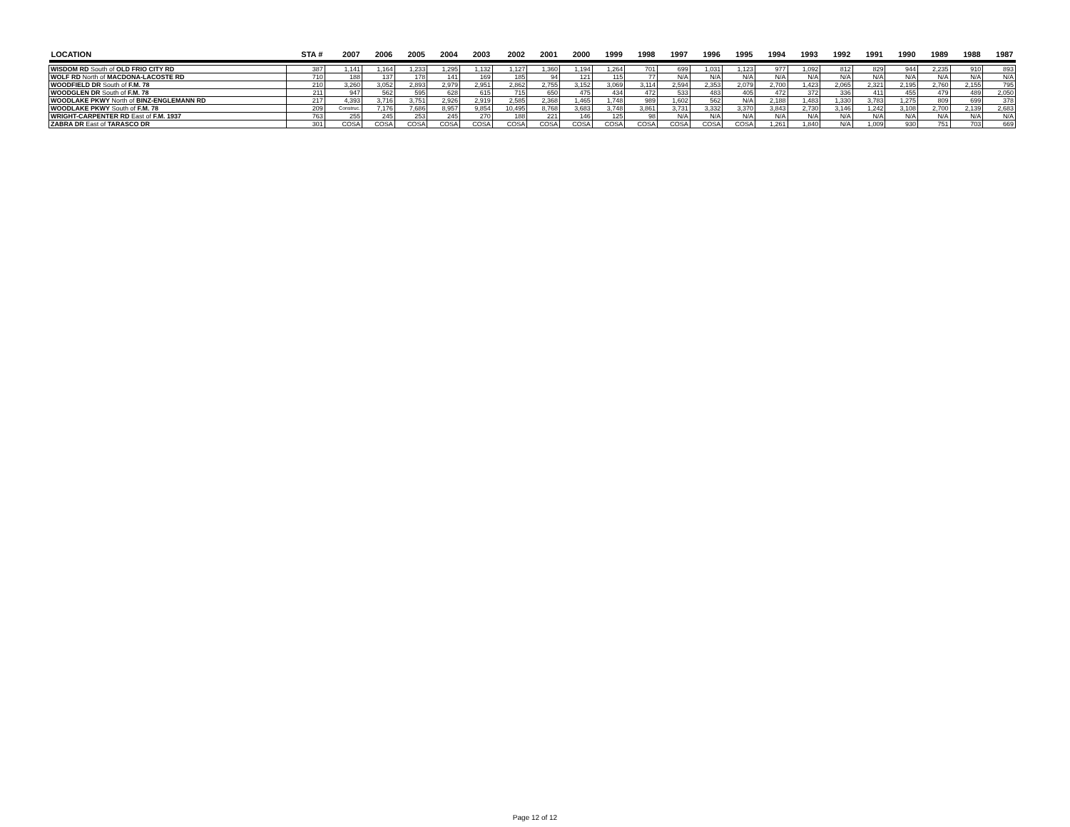| LOCATION | STA # | 2007 | 2006 | 2005 | 2004 | 2003 | 2002 | 2001 | 2000 | 1999 | 1998 | 1997 | 1996 | 1995 | 1994 | 1993 | 1992 | 1991 | 1990 | 1989 | 1988 | 1987 |
| --- | --- | --- | --- | --- | --- | --- | --- | --- | --- | --- | --- | --- | --- | --- | --- | --- | --- | --- | --- | --- | --- | --- |
| WISDOM RD South of OLD FRIO CITY RD | 387 | 1,141 | 1,164 | 1,233 | 1,295 | 1,132 | 1,127 | 1,360 | 1,194 | 1,264 | 701 | 699 | 1,031 | 1,123 | 977 | 1,092 | 812 | 829 | 944 | 2,235 | 910 | 893 |
| WOLF RD North of MACDONA-LACOSTE RD | 710 | 188 | 137 | 178 | 141 | 169 | 185 | 94 | 121 | 115 | 77 | N/A | N/A | N/A | N/A | N/A | N/A | N/A | N/A | N/A | N/A | N/A |
| WOODFIELD DR South of F.M. 78 | 210 | 3,260 | 3,052 | 2,893 | 2,979 | 2,951 | 2,862 | 2,755 | 3,152 | 3,069 | 3,114 | 2,594 | 2,353 | 2,079 | 2,700 | 1,423 | 2,065 | 2,321 | 2,195 | 2,760 | 2,155 | 795 |
| WOODGLEN DR South of F.M. 78 | 211 | 947 | 562 | 595 | 628 | 615 | 715 | 650 | 475 | 434 | 472 | 533 | 483 | 405 | 472 | 372 | 336 | 411 | 455 | 479 | 489 | 2,050 |
| WOODLAKE PKWY North of BINZ-ENGLEMANN RD | 217 | 4,393 | 3,716 | 3,751 | 2,926 | 2,919 | 2,585 | 2,368 | 1,465 | 1,748 | 989 | 1,602 | 562 | N/A | 2,188 | 1,483 | 1,330 | 3,783 | 1,275 | 809 | 699 | 378 |
| WOODLAKE PKWY South of F.M. 78 | 209 | Construc. | 7,176 | 7,686 | 8,957 | 9,854 | 10,495 | 8,768 | 3,683 | 3,748 | 3,861 | 3,731 | 3,332 | 3,370 | 3,843 | 2,730 | 3,146 | 1,242 | 3,108 | 2,700 | 2,139 | 2,683 |
| WRIGHT-CARPENTER RD East of F.M. 1937 | 763 | 255 | 245 | 253 | 245 | 270 | 188 | 221 | 146 | 125 | 98 | N/A | N/A | N/A | N/A | N/A | N/A | N/A | N/A | N/A | N/A | N/A |
| ZABRA DR East of TARASCO DR | 301 | COSA | COSA | COSA | COSA | COSA | COSA | COSA | COSA | COSA | COSA | COSA | COSA | COSA | 1,261 | 1,840 | N/A | 1,009 | 930 | 751 | 703 | 669 |
Page 12 of 12